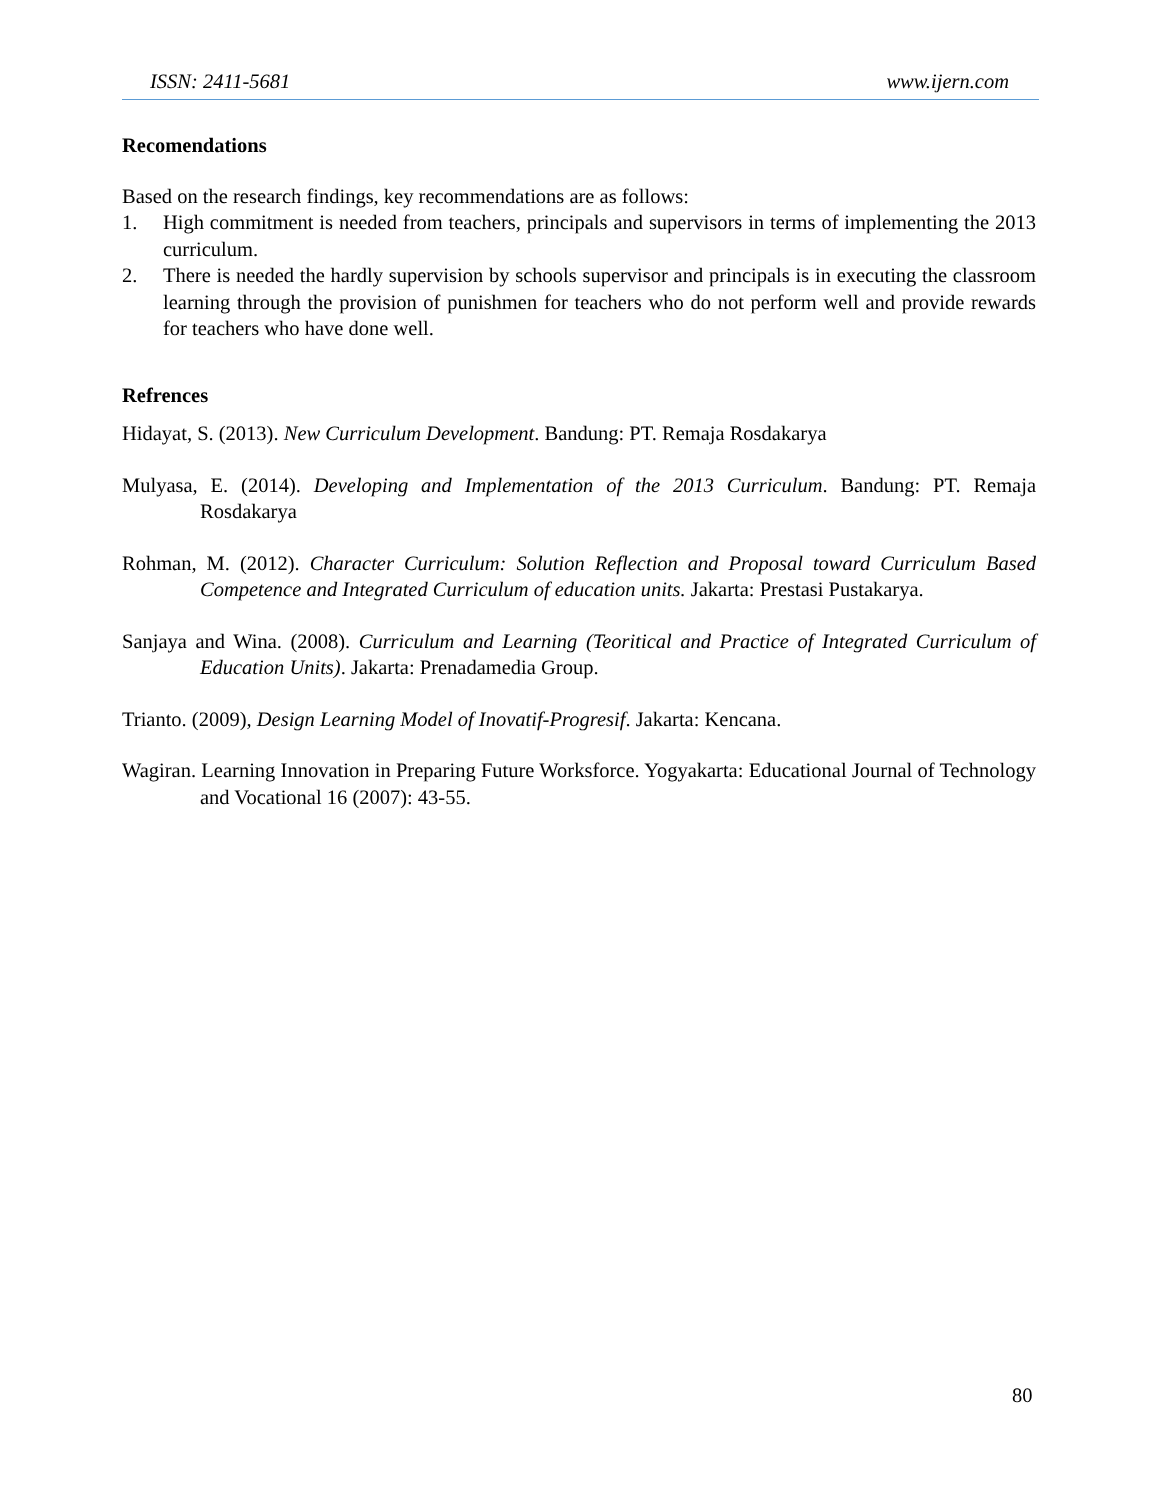ISSN: 2411-5681 www.ijern.com
Recomendations
Based on the research findings, key recommendations are as follows:
1. High commitment is needed from teachers, principals and supervisors in terms of implementing the 2013 curriculum.
2. There is needed the hardly supervision by schools supervisor and principals is in executing the classroom learning through the provision of punishmen for teachers who do not perform well and provide rewards for teachers who have done well.
Refrences
Hidayat, S. (2013). New Curriculum Development. Bandung: PT. Remaja Rosdakarya
Mulyasa, E. (2014). Developing and Implementation of the 2013 Curriculum. Bandung: PT. Remaja Rosdakarya
Rohman, M. (2012). Character Curriculum: Solution Reflection and Proposal toward Curriculum Based Competence and Integrated Curriculum of education units. Jakarta: Prestasi Pustakarya.
Sanjaya and Wina. (2008). Curriculum and Learning (Teoritical and Practice of Integrated Curriculum of Education Units). Jakarta: Prenadamedia Group.
Trianto. (2009), Design Learning Model of Inovatif-Progresif. Jakarta: Kencana.
Wagiran. Learning Innovation in Preparing Future Worksforce. Yogyakarta: Educational Journal of Technology and Vocational 16 (2007): 43-55.
80